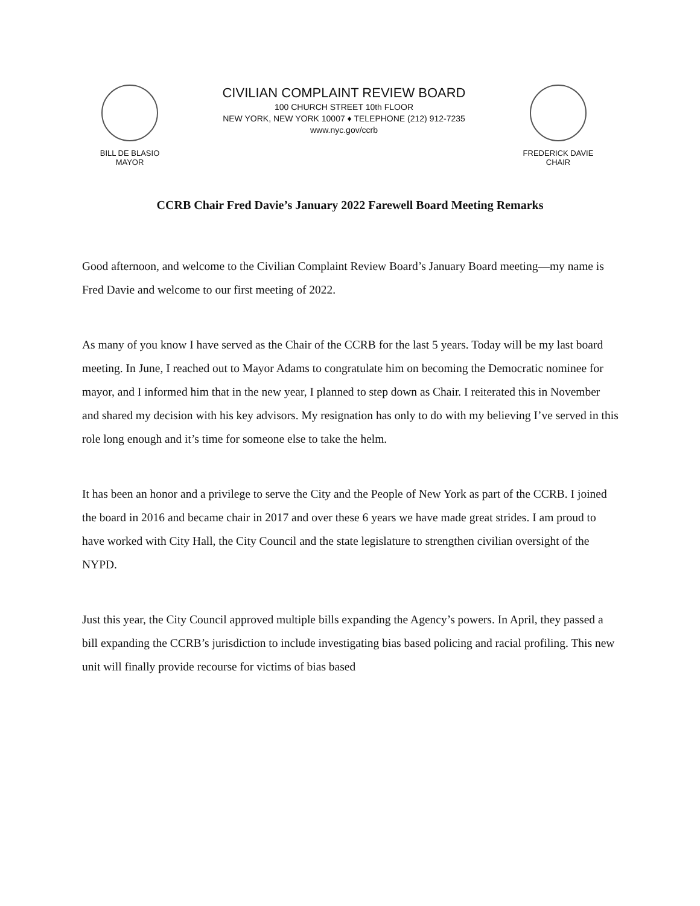BILL DE BLASIO
MAYOR
CIVILIAN COMPLAINT REVIEW BOARD
100 CHURCH STREET 10th FLOOR
NEW YORK, NEW YORK 10007 ♦ TELEPHONE (212) 912-7235
www.nyc.gov/ccrb
FREDERICK DAVIE
CHAIR
CCRB Chair Fred Davie’s January 2022 Farewell Board Meeting Remarks
Good afternoon, and welcome to the Civilian Complaint Review Board’s January Board meeting—my name is Fred Davie and welcome to our first meeting of 2022.
As many of you know I have served as the Chair of the CCRB for the last 5 years. Today will be my last board meeting. In June, I reached out to Mayor Adams to congratulate him on becoming the Democratic nominee for mayor, and I informed him that in the new year, I planned to step down as Chair. I reiterated this in November and shared my decision with his key advisors. My resignation has only to do with my believing I’ve served in this role long enough and it’s time for someone else to take the helm.
It has been an honor and a privilege to serve the City and the People of New York as part of the CCRB. I joined the board in 2016 and became chair in 2017 and over these 6 years we have made great strides. I am proud to have worked with City Hall, the City Council and the state legislature to strengthen civilian oversight of the NYPD.
Just this year, the City Council approved multiple bills expanding the Agency’s powers. In April, they passed a bill expanding the CCRB’s jurisdiction to include investigating bias based policing and racial profiling. This new unit will finally provide recourse for victims of bias based